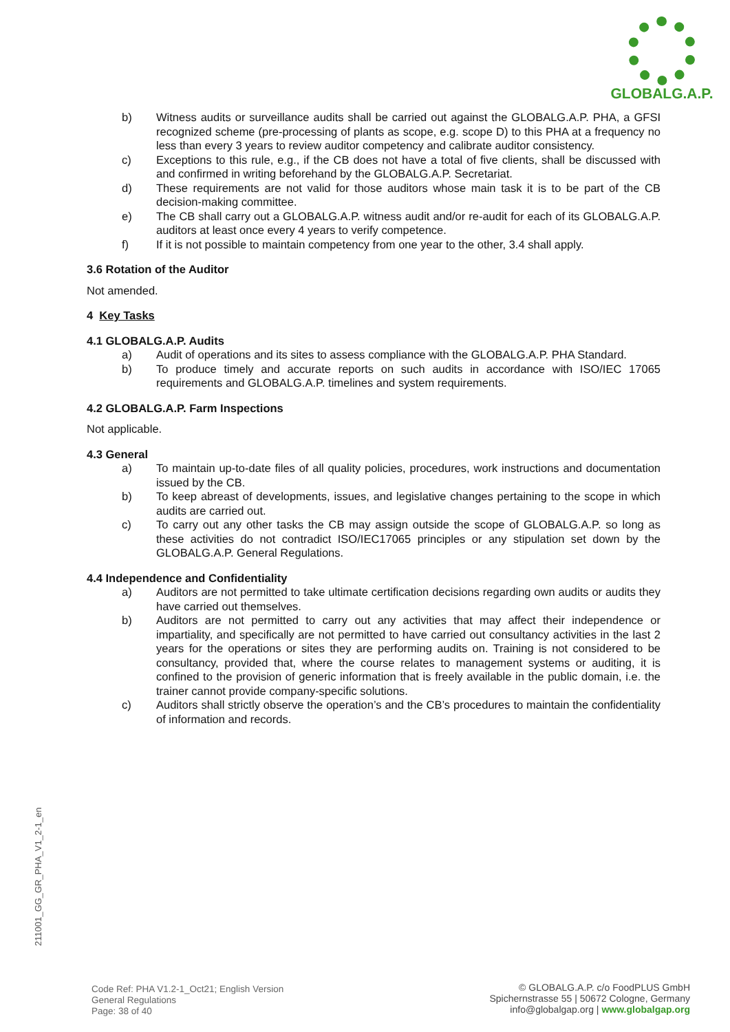GLOBALG.A.P.
b) Witness audits or surveillance audits shall be carried out against the GLOBALG.A.P. PHA, a GFSI recognized scheme (pre-processing of plants as scope, e.g. scope D) to this PHA at a frequency no less than every 3 years to review auditor competency and calibrate auditor consistency.
c) Exceptions to this rule, e.g., if the CB does not have a total of five clients, shall be discussed with and confirmed in writing beforehand by the GLOBALG.A.P. Secretariat.
d) These requirements are not valid for those auditors whose main task it is to be part of the CB decision-making committee.
e) The CB shall carry out a GLOBALG.A.P. witness audit and/or re-audit for each of its GLOBALG.A.P. auditors at least once every 4 years to verify competence.
f) If it is not possible to maintain competency from one year to the other, 3.4 shall apply.
3.6 Rotation of the Auditor
Not amended.
4 Key Tasks
4.1 GLOBALG.A.P. Audits
a) Audit of operations and its sites to assess compliance with the GLOBALG.A.P. PHA Standard.
b) To produce timely and accurate reports on such audits in accordance with ISO/IEC 17065 requirements and GLOBALG.A.P. timelines and system requirements.
4.2 GLOBALG.A.P. Farm Inspections
Not applicable.
4.3 General
a) To maintain up-to-date files of all quality policies, procedures, work instructions and documentation issued by the CB.
b) To keep abreast of developments, issues, and legislative changes pertaining to the scope in which audits are carried out.
c) To carry out any other tasks the CB may assign outside the scope of GLOBALG.A.P. so long as these activities do not contradict ISO/IEC17065 principles or any stipulation set down by the GLOBALG.A.P. General Regulations.
4.4 Independence and Confidentiality
a) Auditors are not permitted to take ultimate certification decisions regarding own audits or audits they have carried out themselves.
b) Auditors are not permitted to carry out any activities that may affect their independence or impartiality, and specifically are not permitted to have carried out consultancy activities in the last 2 years for the operations or sites they are performing audits on. Training is not considered to be consultancy, provided that, where the course relates to management systems or auditing, it is confined to the provision of generic information that is freely available in the public domain, i.e. the trainer cannot provide company-specific solutions.
c) Auditors shall strictly observe the operation’s and the CB’s procedures to maintain the confidentiality of information and records.
211001_GG_GR_PHA_V1_2-1_en
Code Ref: PHA V1.2-1_Oct21; English Version
General Regulations
Page: 38 of 40
© GLOBALG.A.P. c/o FoodPLUS GmbH
Spichernstrasse 55 | 50672 Cologne, Germany
info@globalgap.org | www.globalgap.org